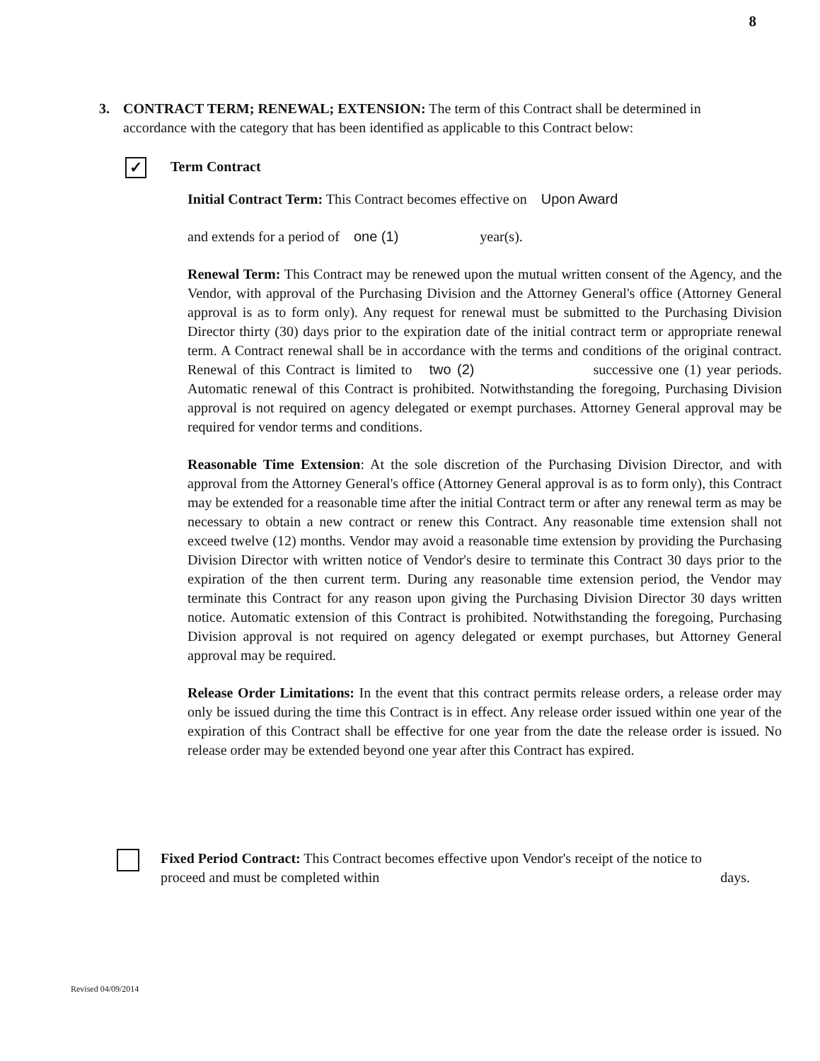8
3.
CONTRACT TERM; RENEWAL; EXTENSION: The term of this Contract shall be determined in accordance with the category that has been identified as applicable to this Contract below:
✓ Term Contract
Initial Contract Term: This Contract becomes effective on Upon Award
and extends for a period of one (1) year(s).
Renewal Term: This Contract may be renewed upon the mutual written consent of the Agency, and the Vendor, with approval of the Purchasing Division and the Attorney General's office (Attorney General approval is as to form only). Any request for renewal must be submitted to the Purchasing Division Director thirty (30) days prior to the expiration date of the initial contract term or appropriate renewal term. A Contract renewal shall be in accordance with the terms and conditions of the original contract. Renewal of this Contract is limited to two (2) successive one (1) year periods. Automatic renewal of this Contract is prohibited. Notwithstanding the foregoing, Purchasing Division approval is not required on agency delegated or exempt purchases. Attorney General approval may be required for vendor terms and conditions.
Reasonable Time Extension: At the sole discretion of the Purchasing Division Director, and with approval from the Attorney General's office (Attorney General approval is as to form only), this Contract may be extended for a reasonable time after the initial Contract term or after any renewal term as may be necessary to obtain a new contract or renew this Contract. Any reasonable time extension shall not exceed twelve (12) months. Vendor may avoid a reasonable time extension by providing the Purchasing Division Director with written notice of Vendor's desire to terminate this Contract 30 days prior to the expiration of the then current term. During any reasonable time extension period, the Vendor may terminate this Contract for any reason upon giving the Purchasing Division Director 30 days written notice. Automatic extension of this Contract is prohibited. Notwithstanding the foregoing, Purchasing Division approval is not required on agency delegated or exempt purchases, but Attorney General approval may be required.
Release Order Limitations: In the event that this contract permits release orders, a release order may only be issued during the time this Contract is in effect. Any release order issued within one year of the expiration of this Contract shall be effective for one year from the date the release order is issued. No release order may be extended beyond one year after this Contract has expired.
Fixed Period Contract: This Contract becomes effective upon Vendor's receipt of the notice to proceed and must be completed within days.
Revised 04/09/2014